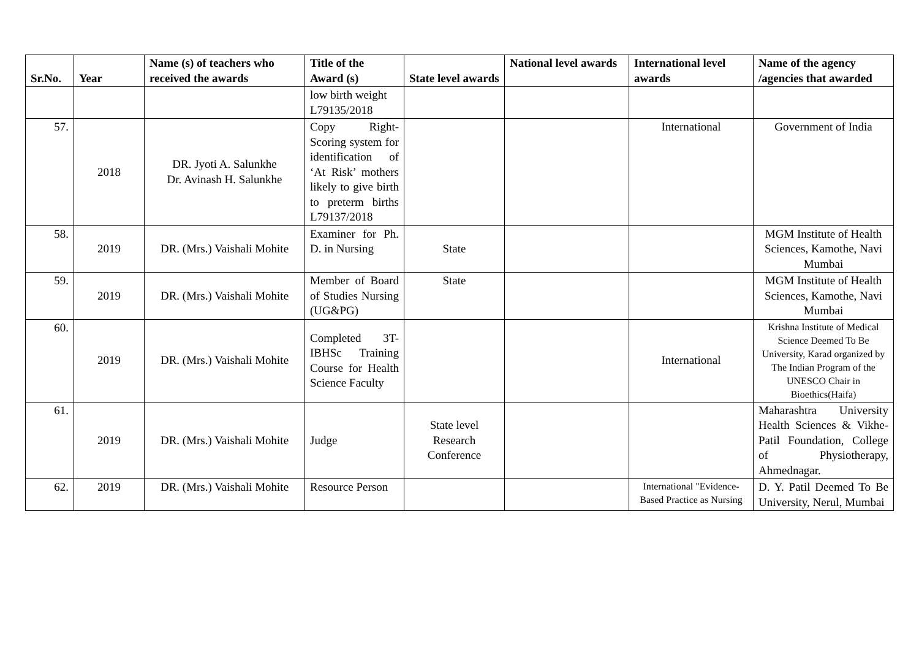| Sr.No. | Year | Name (s) of teachers who received the awards | Title of the Award (s) | State level awards | National level awards | International level awards | Name of the agency /agencies that awarded |
| --- | --- | --- | --- | --- | --- | --- | --- |
| | | | low birth weight L79135/2018 | | | | |
| 57. | 2018 | DR. Jyoti A. Salunkhe Dr. Avinash H. Salunkhe | Copy Right- Scoring system for identification of ‘At Risk’ mothers likely to give birth to preterm births L79137/2018 | | | International | Government of India |
| 58. | 2019 | DR. (Mrs.) Vaishali Mohite | Examiner for Ph. D. in Nursing | State | | | MGM Institute of Health Sciences, Kamothe, Navi Mumbai |
| 59. | 2019 | DR. (Mrs.) Vaishali Mohite | Member of Board of Studies Nursing (UG&PG) | State | | | MGM Institute of Health Sciences, Kamothe, Navi Mumbai |
| 60. | 2019 | DR. (Mrs.) Vaishali Mohite | Completed 3T-IBHSc Training Course for Health Science Faculty | | | International | Krishna Institute of Medical Science Deemed To Be University, Karad organized by The Indian Program of the UNESCO Chair in Bioethics(Haifa) |
| 61. | 2019 | DR. (Mrs.) Vaishali Mohite | Judge | State level Research Conference | | | Maharashtra University Health Sciences & Vikhe-Patil Foundation, College of Physiotherapy, Ahmednagar. |
| 62. | 2019 | DR. (Mrs.) Vaishali Mohite | Resource Person | | | International "Evidence-Based Practice as Nursing | D. Y. Patil Deemed To Be University, Nerul, Mumbai |